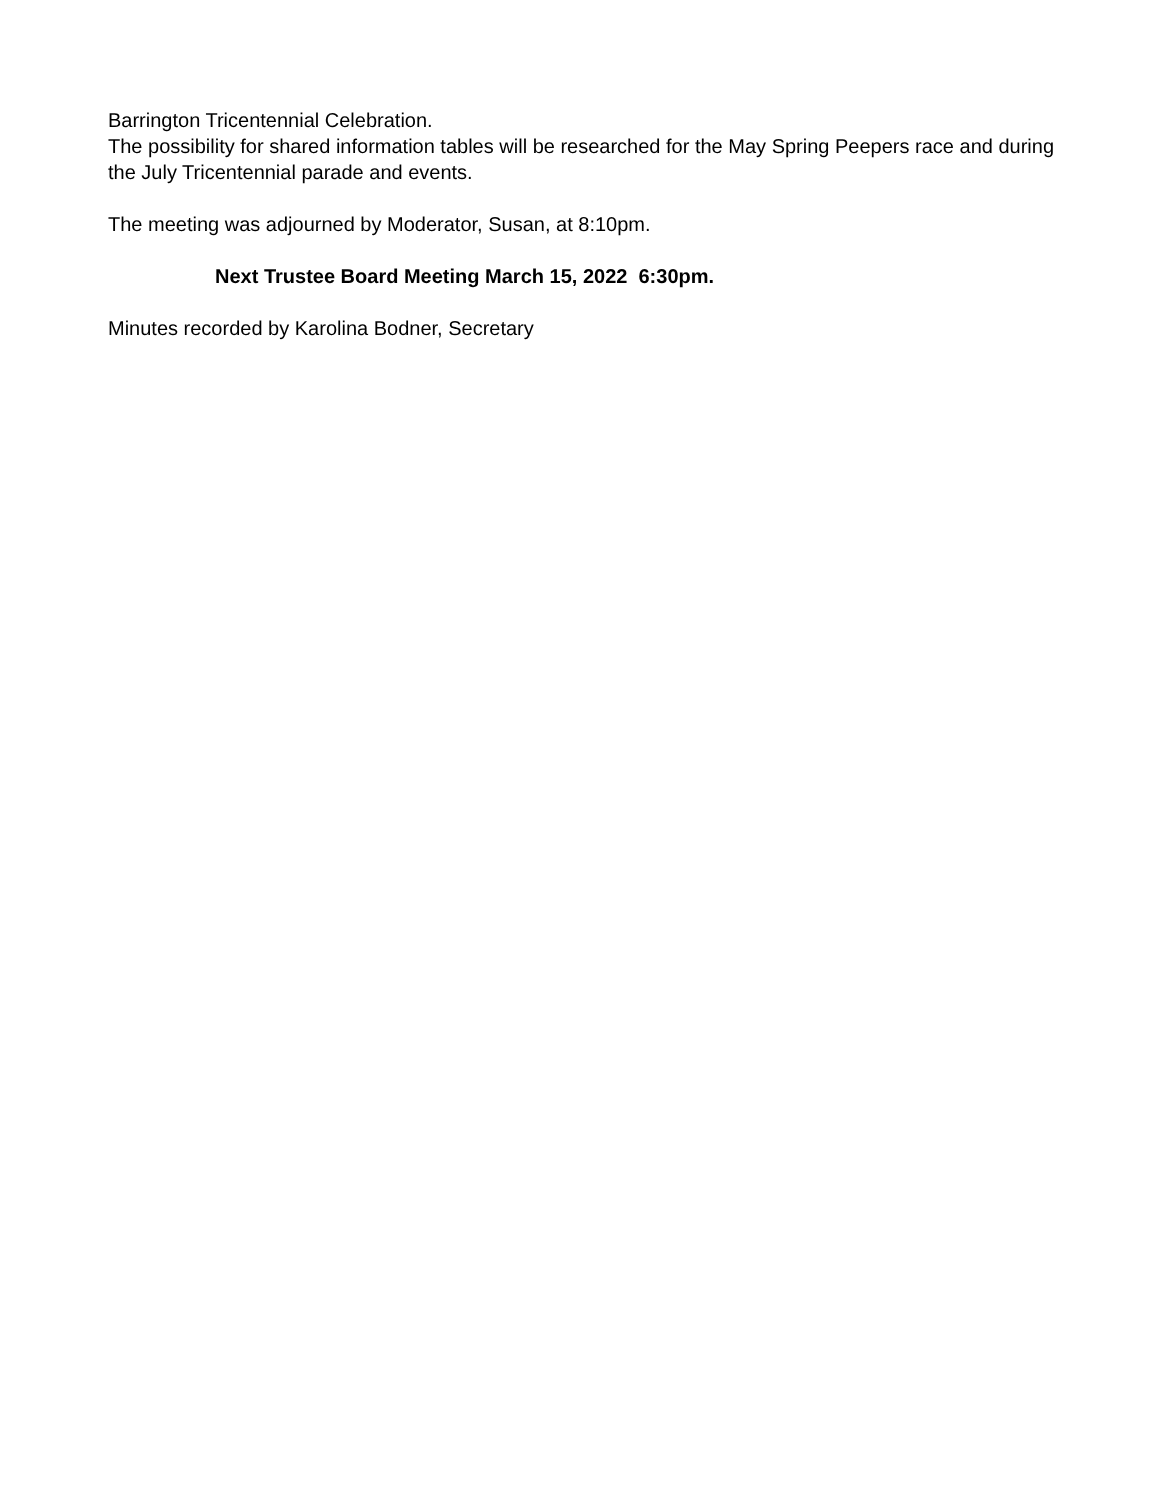Barrington Tricentennial Celebration.
The possibility for shared information tables will be researched for the May Spring Peepers race and during the July Tricentennial parade and events.
The meeting was adjourned by Moderator, Susan, at 8:10pm.
Next Trustee Board Meeting March 15, 2022 6:30pm.
Minutes recorded by Karolina Bodner, Secretary